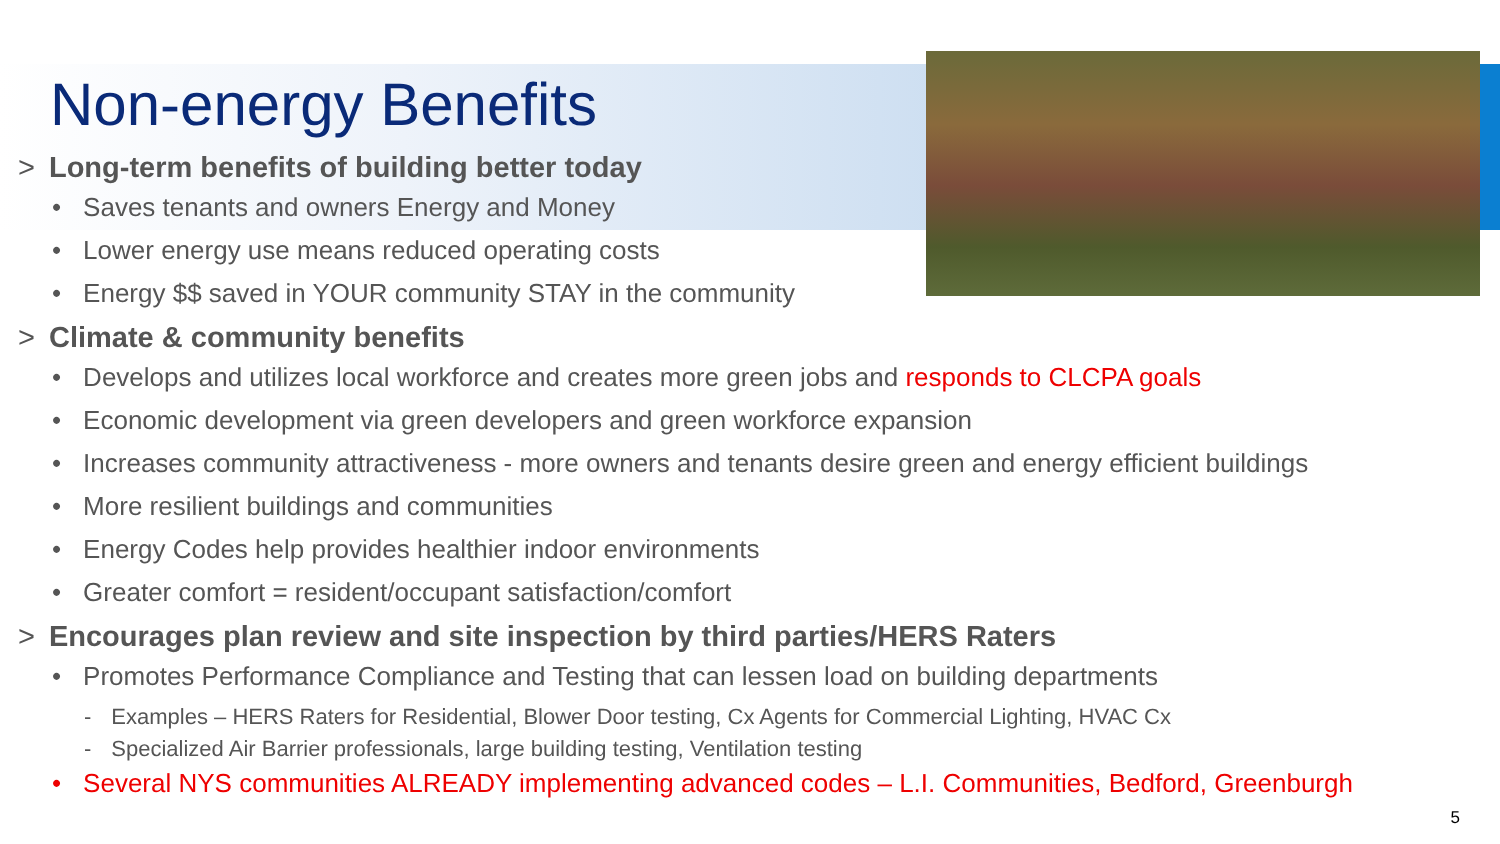Non-energy Benefits
> Long-term benefits of building better today
• Saves tenants and owners Energy and Money
• Lower energy use means reduced operating costs
• Energy $$ saved in YOUR community STAY in the community
> Climate & community benefits
• Develops and utilizes local workforce and creates more green jobs and responds to CLCPA goals
• Economic development via green developers and green workforce expansion
• Increases community attractiveness - more owners and tenants desire green and energy efficient buildings
• More resilient buildings and communities
• Energy Codes help provides healthier indoor environments
• Greater comfort = resident/occupant satisfaction/comfort
> Encourages plan review and site inspection by third parties/HERS Raters
• Promotes Performance Compliance and Testing that can lessen load on building departments
- Examples – HERS Raters for Residential, Blower Door testing, Cx Agents for Commercial Lighting, HVAC Cx
- Specialized Air Barrier professionals, large building testing, Ventilation testing
• Several NYS communities ALREADY implementing advanced codes – L.I. Communities, Bedford, Greenburgh
5